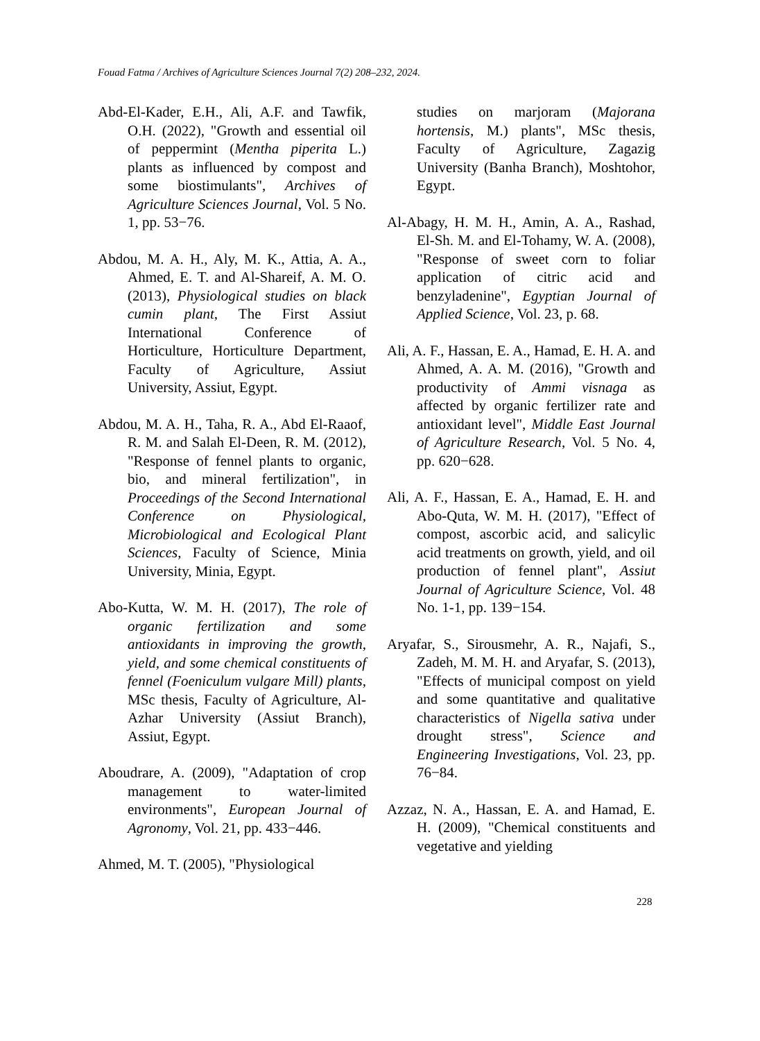Fouad Fatma / Archives of Agriculture Sciences Journal 7(2) 208–232, 2024.
Abd-El-Kader, E.H., Ali, A.F. and Tawfik, O.H. (2022), "Growth and essential oil of peppermint (Mentha piperita L.) plants as influenced by compost and some biostimulants", Archives of Agriculture Sciences Journal, Vol. 5 No. 1, pp. 53−76.
Abdou, M. A. H., Aly, M. K., Attia, A. A., Ahmed, E. T. and Al-Shareif, A. M. O. (2013), Physiological studies on black cumin plant, The First Assiut International Conference of Horticulture, Horticulture Department, Faculty of Agriculture, Assiut University, Assiut, Egypt.
Abdou, M. A. H., Taha, R. A., Abd El-Raaof, R. M. and Salah El-Deen, R. M. (2012), "Response of fennel plants to organic, bio, and mineral fertilization", in Proceedings of the Second International Conference on Physiological, Microbiological and Ecological Plant Sciences, Faculty of Science, Minia University, Minia, Egypt.
Abo-Kutta, W. M. H. (2017), The role of organic fertilization and some antioxidants in improving the growth, yield, and some chemical constituents of fennel (Foeniculum vulgare Mill) plants, MSc thesis, Faculty of Agriculture, Al-Azhar University (Assiut Branch), Assiut, Egypt.
Aboudrare, A. (2009), "Adaptation of crop management to water-limited environments", European Journal of Agronomy, Vol. 21, pp. 433−446.
Ahmed, M. T. (2005), "Physiological
studies on marjoram (Majorana hortensis, M.) plants", MSc thesis, Faculty of Agriculture, Zagazig University (Banha Branch), Moshtohor, Egypt.
Al-Abagy, H. M. H., Amin, A. A., Rashad, El-Sh. M. and El-Tohamy, W. A. (2008), "Response of sweet corn to foliar application of citric acid and benzyladenine", Egyptian Journal of Applied Science, Vol. 23, p. 68.
Ali, A. F., Hassan, E. A., Hamad, E. H. A. and Ahmed, A. A. M. (2016), "Growth and productivity of Ammi visnaga as affected by organic fertilizer rate and antioxidant level", Middle East Journal of Agriculture Research, Vol. 5 No. 4, pp. 620−628.
Ali, A. F., Hassan, E. A., Hamad, E. H. and Abo-Quta, W. M. H. (2017), "Effect of compost, ascorbic acid, and salicylic acid treatments on growth, yield, and oil production of fennel plant", Assiut Journal of Agriculture Science, Vol. 48 No. 1-1, pp. 139−154.
Aryafar, S., Sirousmehr, A. R., Najafi, S., Zadeh, M. M. H. and Aryafar, S. (2013), "Effects of municipal compost on yield and some quantitative and qualitative characteristics of Nigella sativa under drought stress", Science and Engineering Investigations, Vol. 23, pp. 76−84.
Azzaz, N. A., Hassan, E. A. and Hamad, E. H. (2009), "Chemical constituents and vegetative and yielding
228